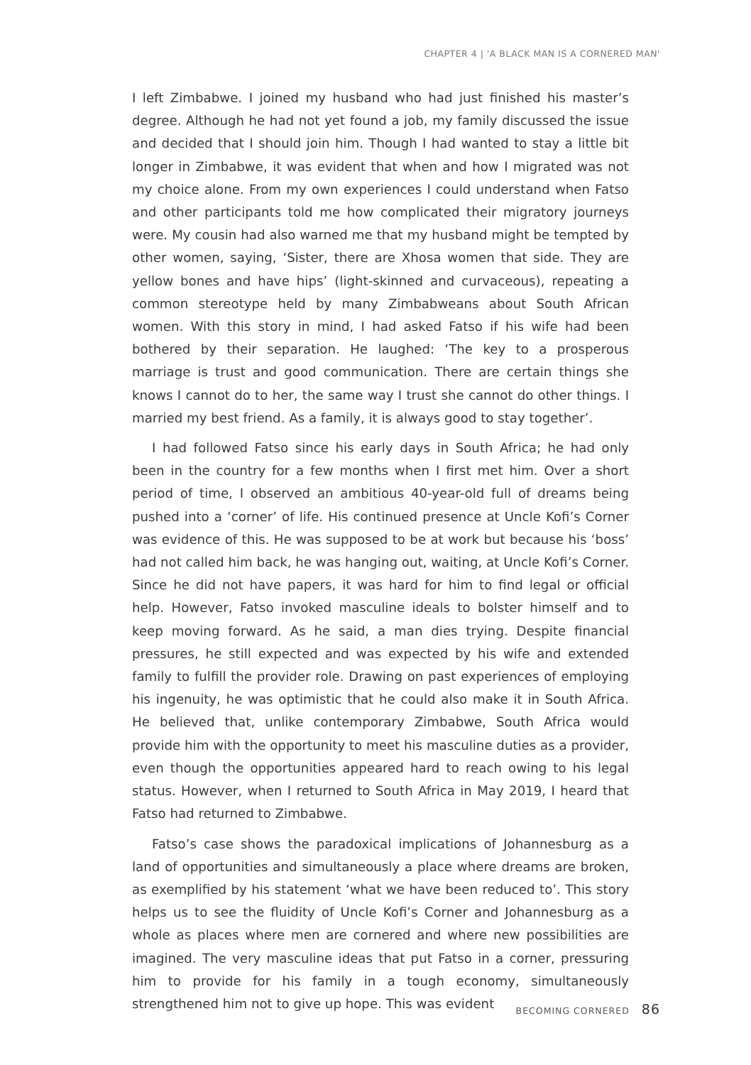CHAPTER 4 | 'A BLACK MAN IS A CORNERED MAN'
I left Zimbabwe. I joined my husband who had just finished his master’s degree. Although he had not yet found a job, my family discussed the issue and decided that I should join him. Though I had wanted to stay a little bit longer in Zimbabwe, it was evident that when and how I migrated was not my choice alone. From my own experiences I could understand when Fatso and other participants told me how complicated their migratory journeys were. My cousin had also warned me that my husband might be tempted by other women, saying, ‘Sister, there are Xhosa women that side. They are yellow bones and have hips’ (light-skinned and curvaceous), repeating a common stereotype held by many Zimbabweans about South African women. With this story in mind, I had asked Fatso if his wife had been bothered by their separation. He laughed: ‘The key to a prosperous marriage is trust and good communication. There are certain things she knows I cannot do to her, the same way I trust she cannot do other things. I married my best friend. As a family, it is always good to stay together’.
I had followed Fatso since his early days in South Africa; he had only been in the country for a few months when I first met him. Over a short period of time, I observed an ambitious 40-year-old full of dreams being pushed into a ‘corner’ of life. His continued presence at Uncle Kofi’s Corner was evidence of this. He was supposed to be at work but because his ‘boss’ had not called him back, he was hanging out, waiting, at Uncle Kofi’s Corner. Since he did not have papers, it was hard for him to find legal or official help. However, Fatso invoked masculine ideals to bolster himself and to keep moving forward. As he said, a man dies trying. Despite financial pressures, he still expected and was expected by his wife and extended family to fulfill the provider role. Drawing on past experiences of employing his ingenuity, he was optimistic that he could also make it in South Africa. He believed that, unlike contemporary Zimbabwe, South Africa would provide him with the opportunity to meet his masculine duties as a provider, even though the opportunities appeared hard to reach owing to his legal status. However, when I returned to South Africa in May 2019, I heard that Fatso had returned to Zimbabwe.
Fatso’s case shows the paradoxical implications of Johannesburg as a land of opportunities and simultaneously a place where dreams are broken, as exemplified by his statement ‘what we have been reduced to’. This story helps us to see the fluidity of Uncle Kofi’s Corner and Johannesburg as a whole as places where men are cornered and where new possibilities are imagined. The very masculine ideas that put Fatso in a corner, pressuring him to provide for his family in a tough economy, simultaneously strengthened him not to give up hope. This was evident
BECOMING CORNERED 86